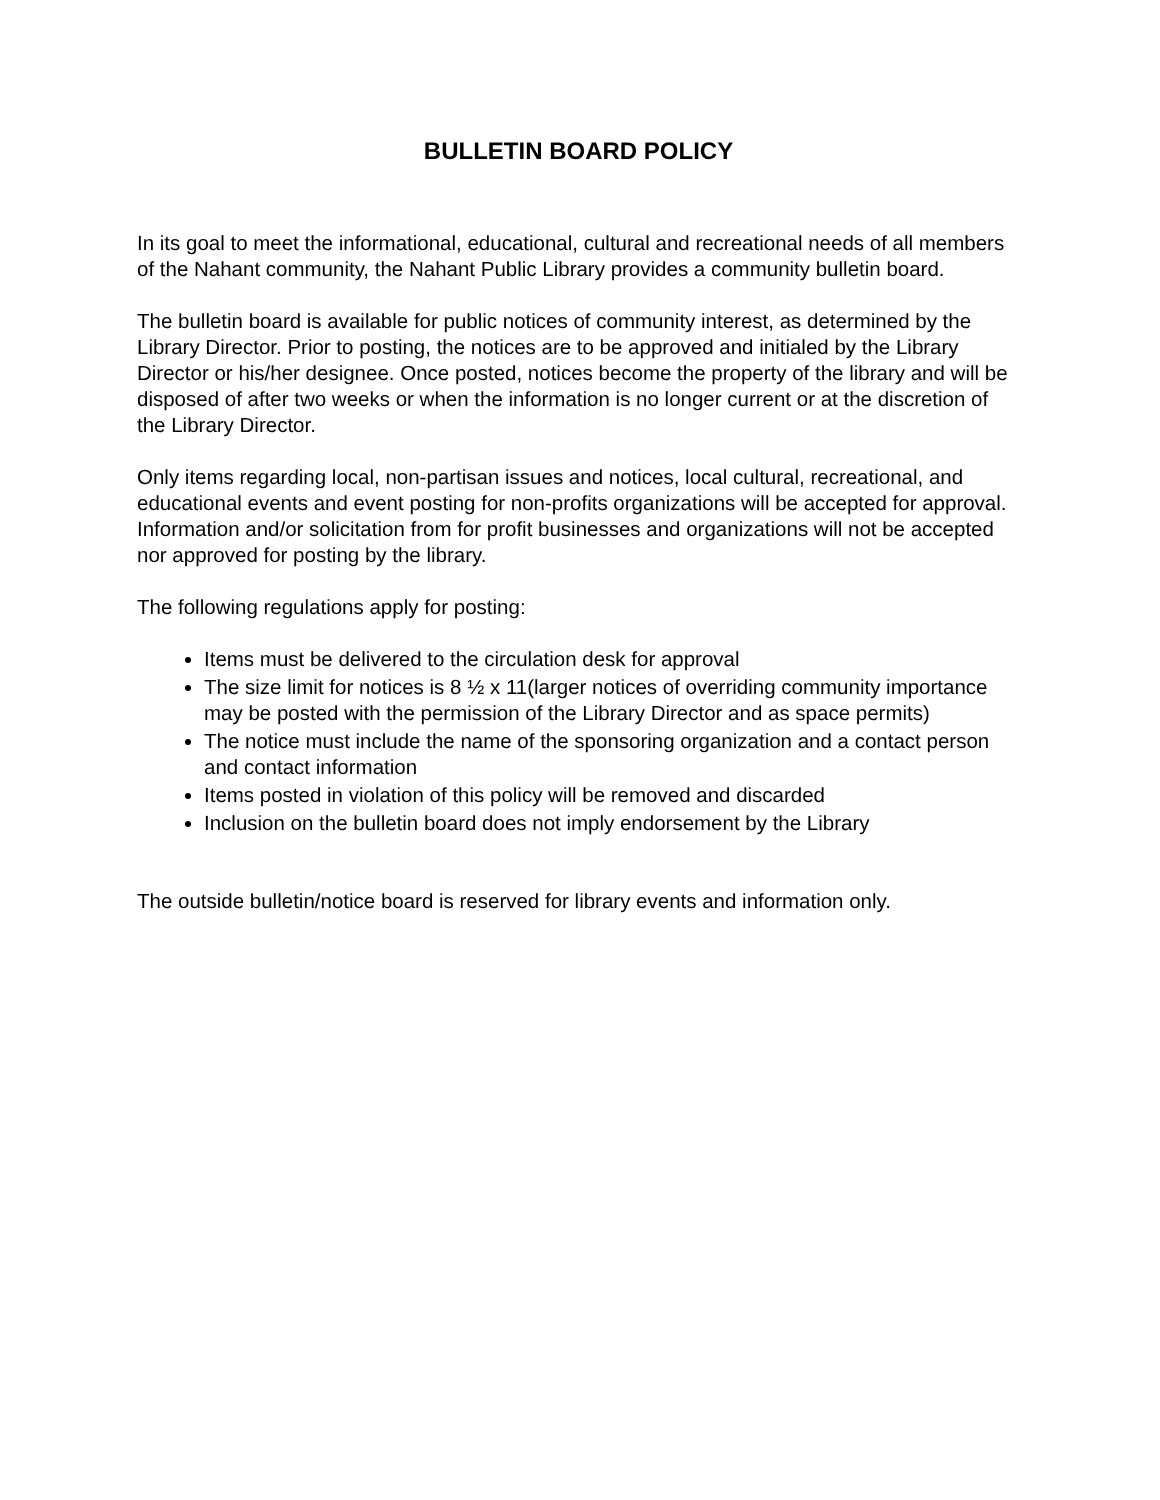BULLETIN BOARD POLICY
In its goal to meet the informational, educational, cultural and recreational needs of all members of the Nahant community, the Nahant Public Library provides a community bulletin board.
The bulletin board is available for public notices of community interest, as determined by the Library Director. Prior to posting, the notices are to be approved and initialed by the Library Director or his/her designee. Once posted, notices become the property of the library and will be disposed of after two weeks or when the information is no longer current or at the discretion of the Library Director.
Only items regarding local, non-partisan issues and notices, local cultural, recreational, and educational events and event posting for non-profits organizations will be accepted for approval. Information and/or solicitation from for profit businesses and organizations will not be accepted nor approved for posting by the library.
The following regulations apply for posting:
Items must be delivered to the circulation desk for approval
The size limit for notices is 8 ½ x 11(larger notices of overriding community importance may be posted with the permission of the Library Director and as space permits)
The notice must include the name of the sponsoring organization and a contact person and contact information
Items posted in violation of this policy will be removed and discarded
Inclusion on the bulletin board does not imply endorsement by the Library
The outside bulletin/notice board is reserved for library events and information only.